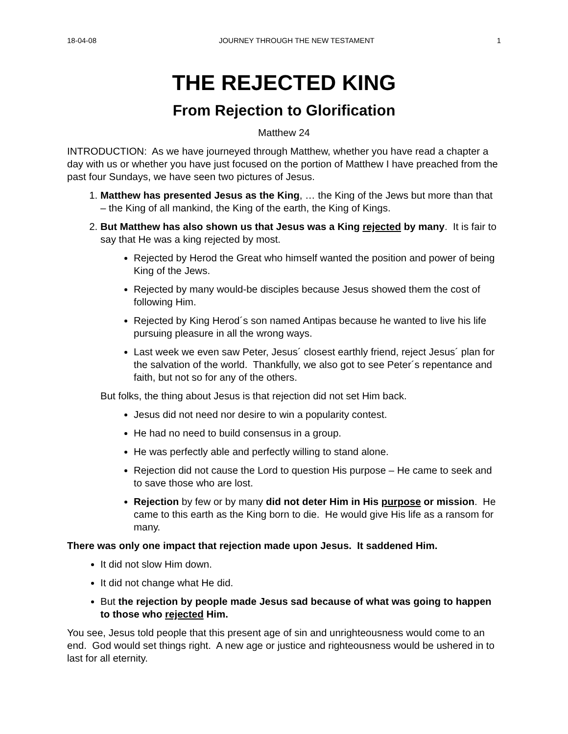18-04-08 JOURNEY THROUGH THE NEW TESTAMENT 1
THE REJECTED KING
From Rejection to Glorification
Matthew 24
INTRODUCTION: As we have journeyed through Matthew, whether you have read a chapter a day with us or whether you have just focused on the portion of Matthew I have preached from the past four Sundays, we have seen two pictures of Jesus.
1. Matthew has presented Jesus as the King, … the King of the Jews but more than that – the King of all mankind, the King of the earth, the King of Kings.
2. But Matthew has also shown us that Jesus was a King rejected by many. It is fair to say that He was a king rejected by most.
Rejected by Herod the Great who himself wanted the position and power of being King of the Jews.
Rejected by many would-be disciples because Jesus showed them the cost of following Him.
Rejected by King Herod´s son named Antipas because he wanted to live his life pursuing pleasure in all the wrong ways.
Last week we even saw Peter, Jesus´ closest earthly friend, reject Jesus´ plan for the salvation of the world. Thankfully, we also got to see Peter´s repentance and faith, but not so for any of the others.
But folks, the thing about Jesus is that rejection did not set Him back.
Jesus did not need nor desire to win a popularity contest.
He had no need to build consensus in a group.
He was perfectly able and perfectly willing to stand alone.
Rejection did not cause the Lord to question His purpose – He came to seek and to save those who are lost.
Rejection by few or by many did not deter Him in His purpose or mission. He came to this earth as the King born to die. He would give His life as a ransom for many.
There was only one impact that rejection made upon Jesus. It saddened Him.
It did not slow Him down.
It did not change what He did.
But the rejection by people made Jesus sad because of what was going to happen to those who rejected Him.
You see, Jesus told people that this present age of sin and unrighteousness would come to an end. God would set things right. A new age or justice and righteousness would be ushered in to last for all eternity.